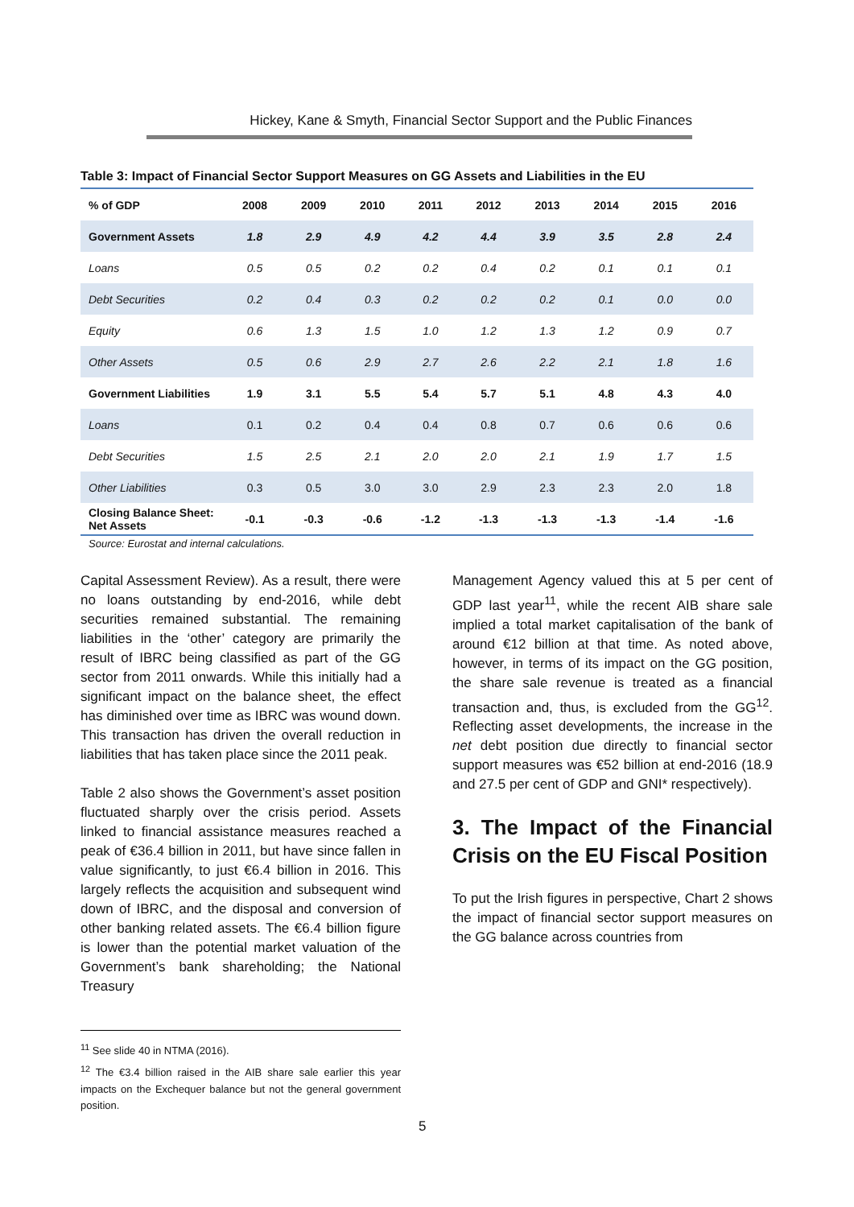Hickey, Kane & Smyth, Financial Sector Support and the Public Finances
Table 3: Impact of Financial Sector Support Measures on GG Assets and Liabilities in the EU
| % of GDP | 2008 | 2009 | 2010 | 2011 | 2012 | 2013 | 2014 | 2015 | 2016 |
| --- | --- | --- | --- | --- | --- | --- | --- | --- | --- |
| Government Assets | 1.8 | 2.9 | 4.9 | 4.2 | 4.4 | 3.9 | 3.5 | 2.8 | 2.4 |
| Loans | 0.5 | 0.5 | 0.2 | 0.2 | 0.4 | 0.2 | 0.1 | 0.1 | 0.1 |
| Debt Securities | 0.2 | 0.4 | 0.3 | 0.2 | 0.2 | 0.2 | 0.1 | 0.0 | 0.0 |
| Equity | 0.6 | 1.3 | 1.5 | 1.0 | 1.2 | 1.3 | 1.2 | 0.9 | 0.7 |
| Other Assets | 0.5 | 0.6 | 2.9 | 2.7 | 2.6 | 2.2 | 2.1 | 1.8 | 1.6 |
| Government Liabilities | 1.9 | 3.1 | 5.5 | 5.4 | 5.7 | 5.1 | 4.8 | 4.3 | 4.0 |
| Loans | 0.1 | 0.2 | 0.4 | 0.4 | 0.8 | 0.7 | 0.6 | 0.6 | 0.6 |
| Debt Securities | 1.5 | 2.5 | 2.1 | 2.0 | 2.0 | 2.1 | 1.9 | 1.7 | 1.5 |
| Other Liabilities | 0.3 | 0.5 | 3.0 | 3.0 | 2.9 | 2.3 | 2.3 | 2.0 | 1.8 |
| Closing Balance Sheet: Net Assets | -0.1 | -0.3 | -0.6 | -1.2 | -1.3 | -1.3 | -1.3 | -1.4 | -1.6 |
Source: Eurostat and internal calculations.
Capital Assessment Review). As a result, there were no loans outstanding by end-2016, while debt securities remained substantial. The remaining liabilities in the ‘other’ category are primarily the result of IBRC being classified as part of the GG sector from 2011 onwards. While this initially had a significant impact on the balance sheet, the effect has diminished over time as IBRC was wound down. This transaction has driven the overall reduction in liabilities that has taken place since the 2011 peak.
Table 2 also shows the Government’s asset position fluctuated sharply over the crisis period. Assets linked to financial assistance measures reached a peak of €36.4 billion in 2011, but have since fallen in value significantly, to just €6.4 billion in 2016. This largely reflects the acquisition and subsequent wind down of IBRC, and the disposal and conversion of other banking related assets. The €6.4 billion figure is lower than the potential market valuation of the Government’s bank shareholding; the National Treasury
Management Agency valued this at 5 per cent of GDP last year<sup>11</sup>, while the recent AIB share sale implied a total market capitalisation of the bank of around €12 billion at that time. As noted above, however, in terms of its impact on the GG position, the share sale revenue is treated as a financial transaction and, thus, is excluded from the GG<sup>12</sup>. Reflecting asset developments, the increase in the net debt position due directly to financial sector support measures was €52 billion at end-2016 (18.9 and 27.5 per cent of GDP and GNI* respectively).
3. The Impact of the Financial Crisis on the EU Fiscal Position
To put the Irish figures in perspective, Chart 2 shows the impact of financial sector support measures on the GG balance across countries from
<sup>11</sup> See slide 40 in NTMA (2016).
<sup>12</sup> The €3.4 billion raised in the AIB share sale earlier this year impacts on the Exchequer balance but not the general government position.
5